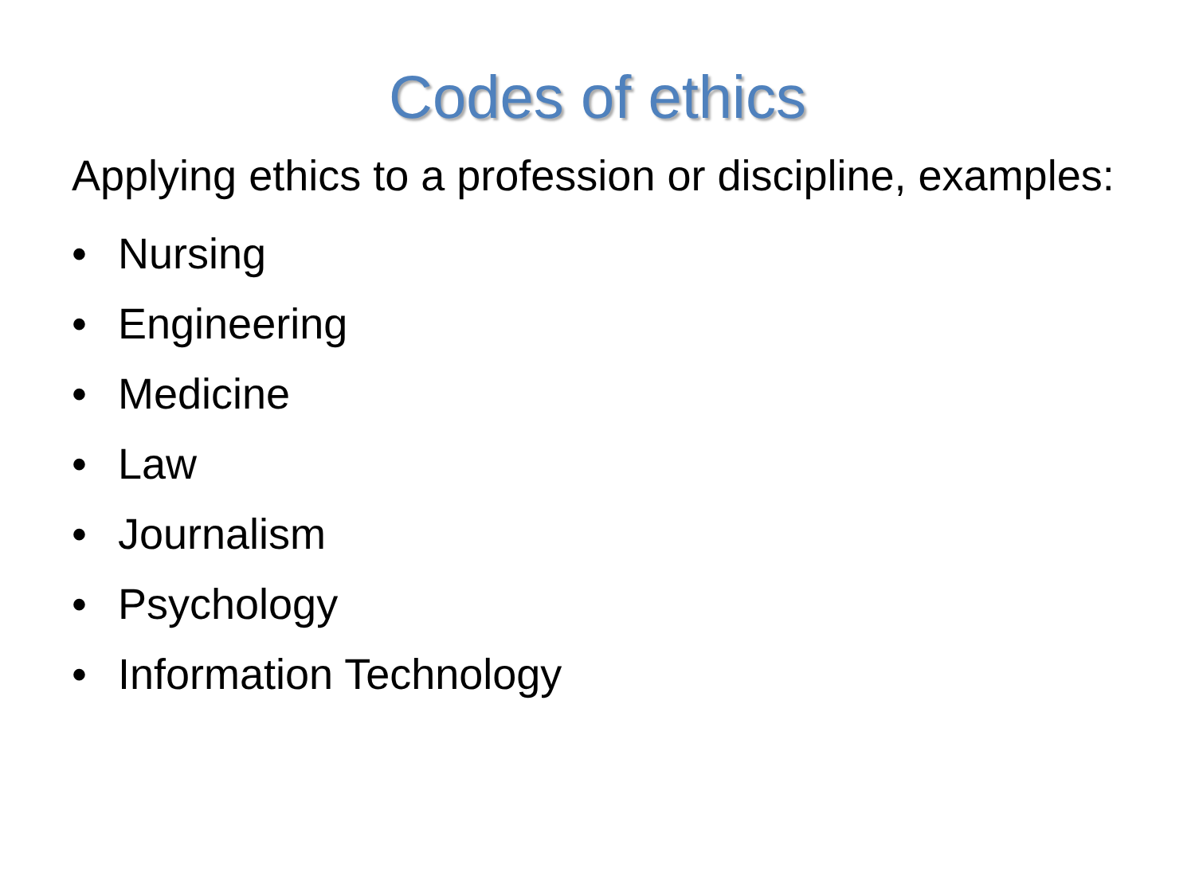Codes of ethics
Applying ethics to a profession or discipline, examples:
• Nursing
• Engineering
• Medicine
• Law
• Journalism
• Psychology
• Information Technology